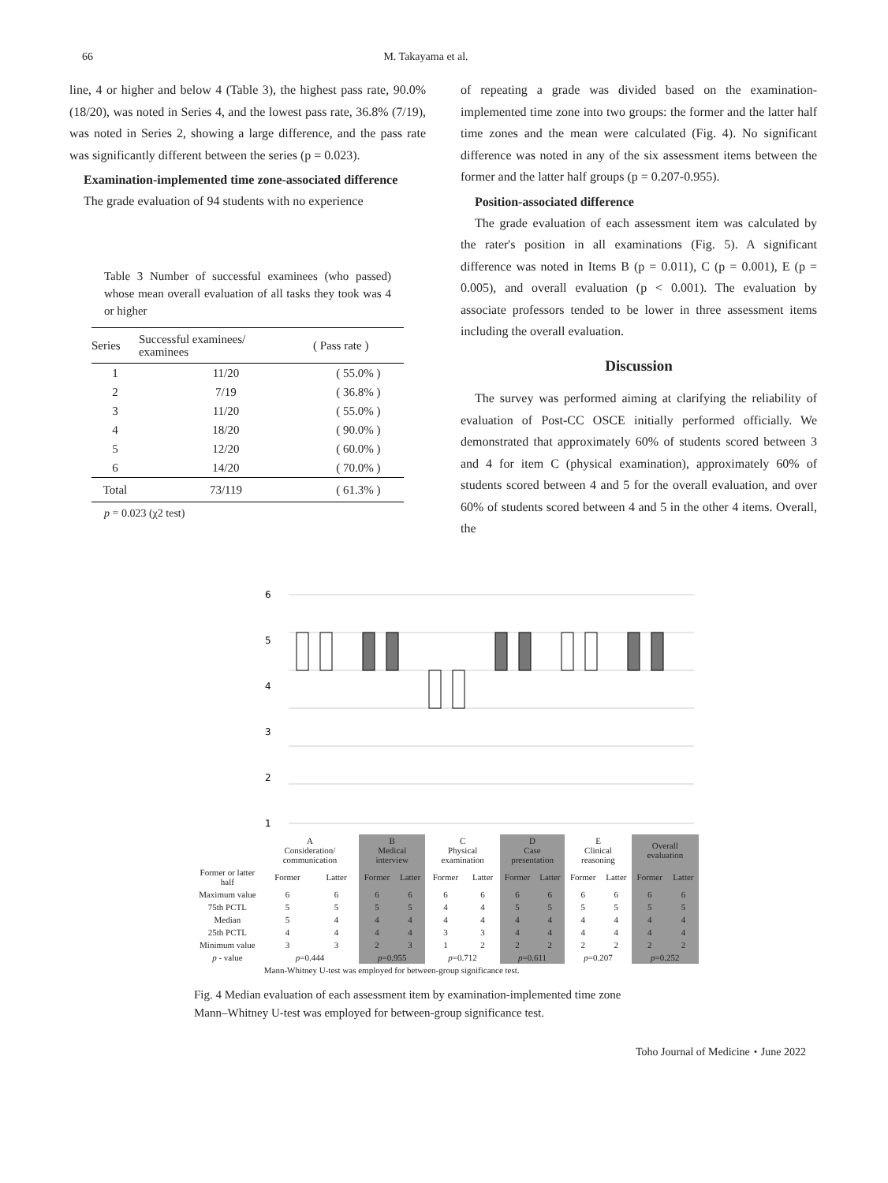66 M. Takayama et al.
line, 4 or higher and below 4 (Table 3), the highest pass rate, 90.0% (18/20), was noted in Series 4, and the lowest pass rate, 36.8% (7/19), was noted in Series 2, showing a large difference, and the pass rate was significantly different between the series (p = 0.023).
Examination-implemented time zone-associated difference
The grade evaluation of 94 students with no experience
Table 3 Number of successful examinees (who passed) whose mean overall evaluation of all tasks they took was 4 or higher
| Series | Successful examinees/ examinees | ( Pass rate ) |
| --- | --- | --- |
| 1 | 11/20 | ( 55.0% ) |
| 2 | 7/19 | ( 36.8% ) |
| 3 | 11/20 | ( 55.0% ) |
| 4 | 18/20 | ( 90.0% ) |
| 5 | 12/20 | ( 60.0% ) |
| 6 | 14/20 | ( 70.0% ) |
| Total | 73/119 | ( 61.3% ) |
p = 0.023 (χ2 test)
of repeating a grade was divided based on the examination-implemented time zone into two groups: the former and the latter half time zones and the mean were calculated (Fig. 4). No significant difference was noted in any of the six assessment items between the former and the latter half groups (p = 0.207-0.955).
Position-associated difference
The grade evaluation of each assessment item was calculated by the rater's position in all examinations (Fig. 5). A significant difference was noted in Items B (p = 0.011), C (p = 0.001), E (p = 0.005), and overall evaluation (p < 0.001). The evaluation by associate professors tended to be lower in three assessment items including the overall evaluation.
Discussion
The survey was performed aiming at clarifying the reliability of evaluation of Post-CC OSCE initially performed officially. We demonstrated that approximately 60% of students scored between 3 and 4 for item C (physical examination), approximately 60% of students scored between 4 and 5 for the overall evaluation, and over 60% of students scored between 4 and 5 in the other 4 items. Overall, the
6
5
4
3
2
1
| | A Consideration/ communication | | B Medical interview | | C Physical examination | | D Case presentation | | E Clinical reasoning | | Overall evaluation | |
| --- | --- | --- | --- | --- | --- | --- | --- | --- | --- | --- | --- | --- |
| Former or latter half | Former | Latter | Former | Latter | Former | Latter | Former | Latter | Former | Latter | Former | Latter |
| Maximum value | 6 | 6 | 6 | 6 | 6 | 6 | 6 | 6 | 6 | 6 | 6 | 6 |
| 75th PCTL | 5 | 5 | 5 | 5 | 4 | 4 | 5 | 5 | 5 | 5 | 5 | 5 |
| Median | 5 | 4 | 4 | 4 | 4 | 4 | 4 | 4 | 4 | 4 | 4 | 4 |
| 25th PCTL | 4 | 4 | 4 | 4 | 3 | 3 | 4 | 4 | 4 | 4 | 4 | 4 |
| Minimum value | 3 | 3 | 2 | 3 | 1 | 2 | 2 | 2 | 2 | 2 | 2 | 2 |
| p - value | p =0.444 | | p =0.955 | | p =0.712 | | p =0.611 | | p =0.207 | | p =0.252 | |
| | Mann-Whitney U-test was employed for between-group significance test. | | | | | | | | | | | |
Fig. 4 Median evaluation of each assessment item by examination-implemented time zone
Mann–Whitney U-test was employed for between-group significance test.
Toho Journal of Medicine・June 2022